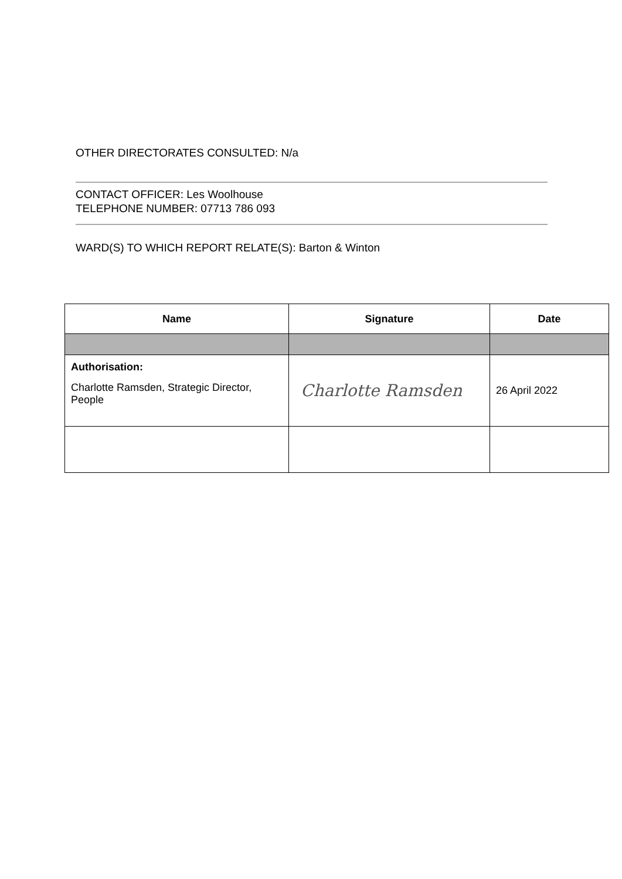OTHER DIRECTORATES CONSULTED: N/a
CONTACT OFFICER: Les Woolhouse
TELEPHONE NUMBER: 07713 786 093
WARD(S) TO WHICH REPORT RELATE(S): Barton & Winton
| Name | Signature | Date |
| --- | --- | --- |
| Authorisation: Charlotte Ramsden, Strategic Director, People | Charlotte Ramsden | 26 April 2022 |